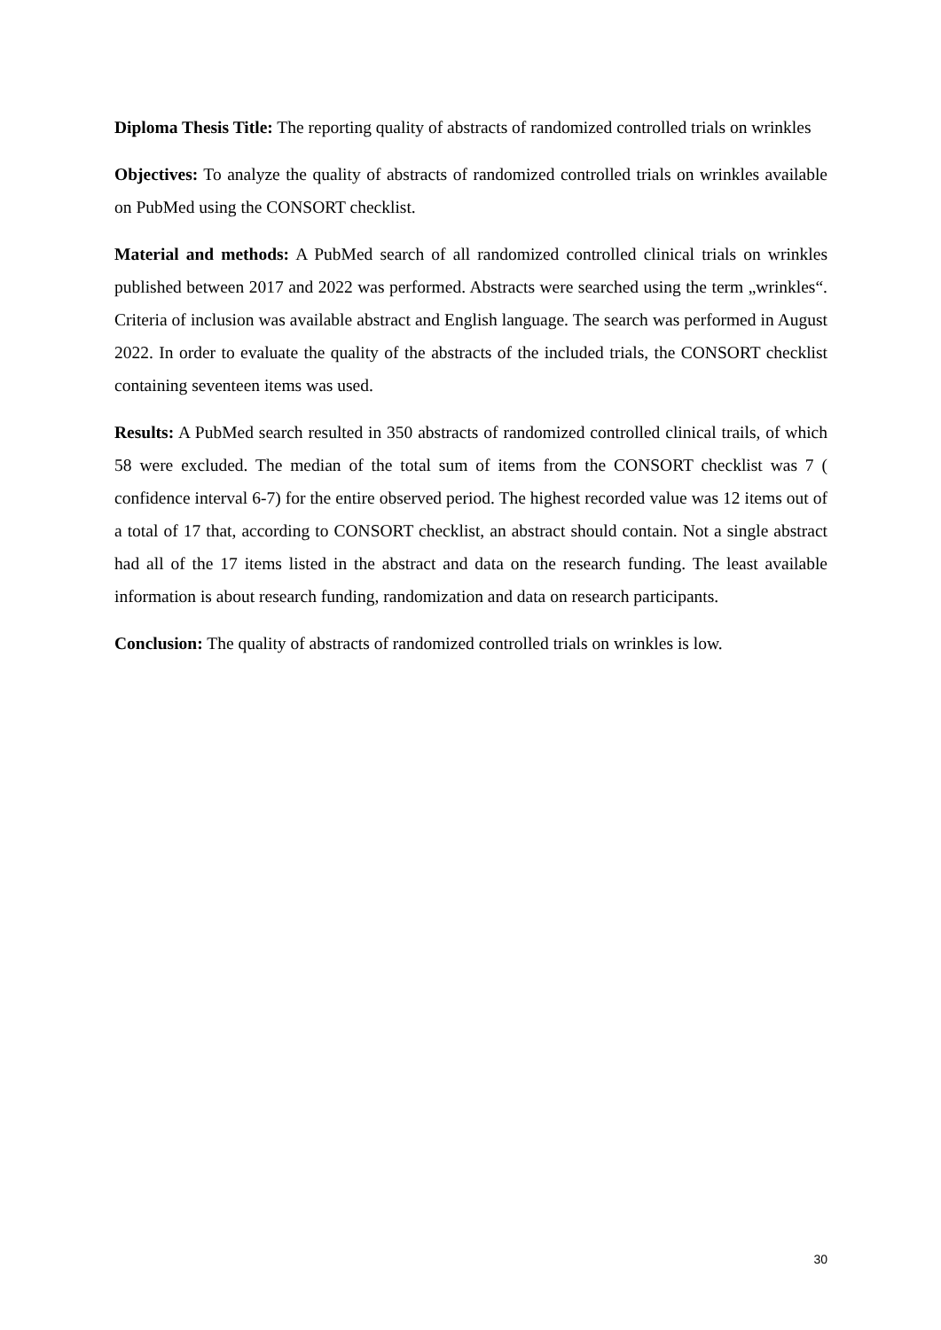Diploma Thesis Title: The reporting quality of abstracts of randomized controlled trials on wrinkles
Objectives: To analyze the quality of abstracts of randomized controlled trials on wrinkles available on PubMed using the CONSORT checklist.
Material and methods: A PubMed search of all randomized controlled clinical trials on wrinkles published between 2017 and 2022 was performed. Abstracts were searched using the term „wrinkles“. Criteria of inclusion was available abstract and English language. The search was performed in August 2022. In order to evaluate the quality of the abstracts of the included trials, the CONSORT checklist containing seventeen items was used.
Results: A PubMed search resulted in 350 abstracts of randomized controlled clinical trails, of which 58 were excluded. The median of the total sum of items from the CONSORT checklist was 7 ( confidence interval 6-7) for the entire observed period. The highest recorded value was 12 items out of a total of 17 that, according to CONSORT checklist, an abstract should contain. Not a single abstract had all of the 17 items listed in the abstract and data on the research funding. The least available information is about research funding, randomization and data on research participants.
Conclusion: The quality of abstracts of randomized controlled trials on wrinkles is low.
30